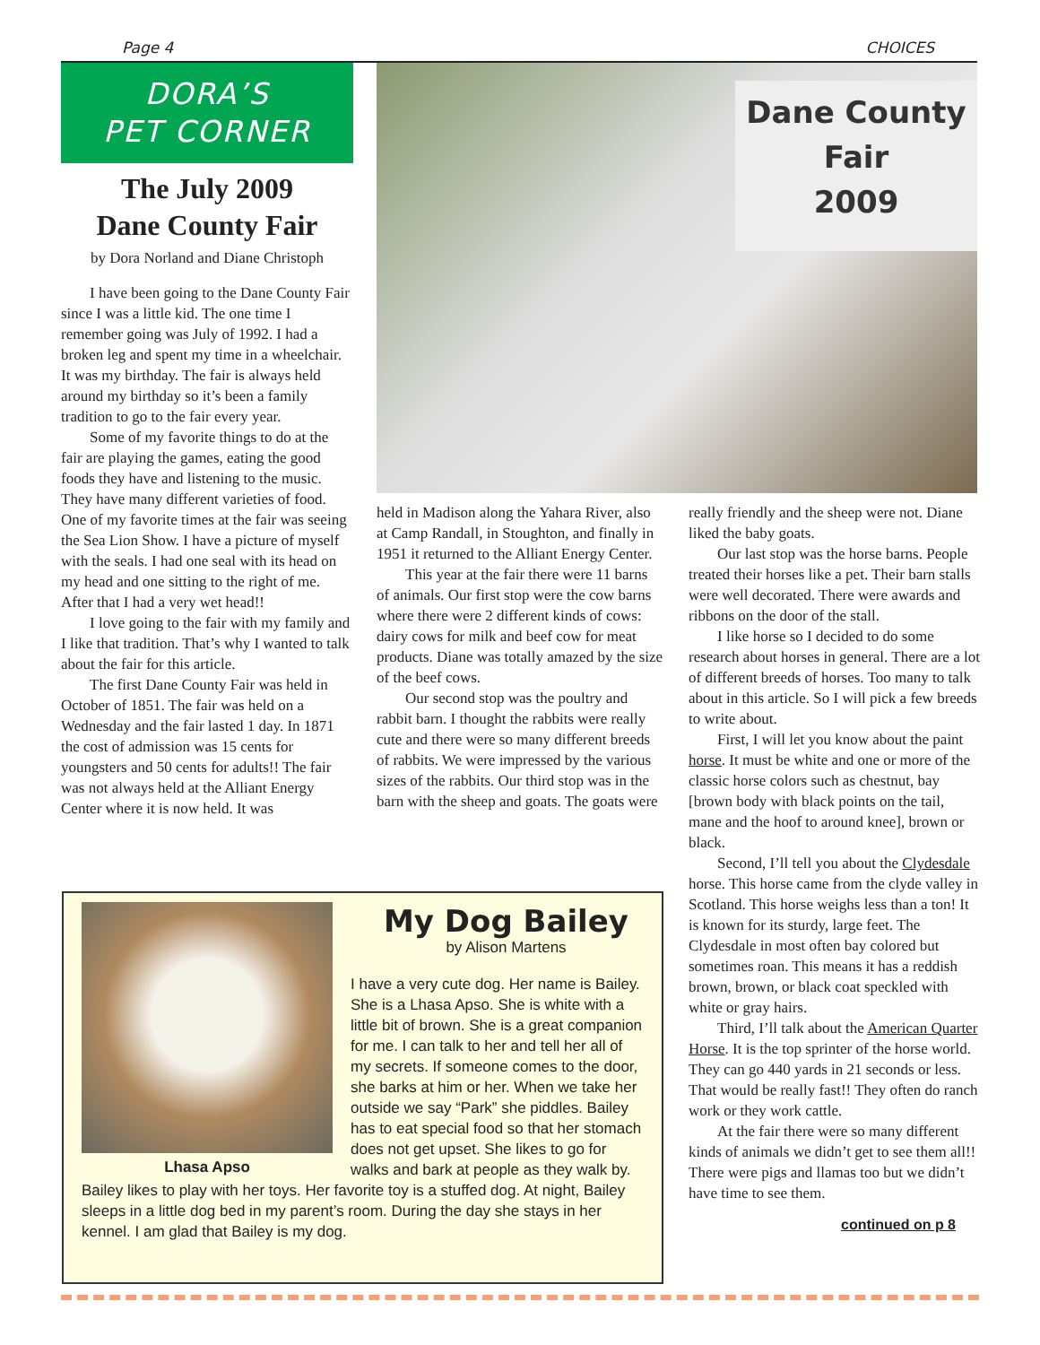Page 4 CHOICES
DORA’S
PET CORNER
The July 2009
Dane County Fair
by Dora Norland and Diane Christoph
I have been going to the Dane County Fair since I was a little kid. The one time I remember going was July of 1992. I had a broken leg and spent my time in a wheelchair. It was my birthday. The fair is always held around my birthday so it’s been a family tradition to go to the fair every year.
Some of my favorite things to do at the fair are playing the games, eating the good foods they have and listening to the music. They have many different varieties of food. One of my favorite times at the fair was seeing the Sea Lion Show. I have a picture of myself with the seals. I had one seal with its head on my head and one sitting to the right of me. After that I had a very wet head!!
I love going to the fair with my family and I like that tradition. That’s why I wanted to talk about the fair for this article.
The first Dane County Fair was held in October of 1851. The fair was held on a Wednesday and the fair lasted 1 day. In 1871 the cost of admission was 15 cents for youngsters and 50 cents for adults!! The fair was not always held at the Alliant Energy Center where it is now held. It was
Dane County Fair
2009
held in Madison along the Yahara River, also at Camp Randall, in Stoughton, and finally in 1951 it returned to the Alliant Energy Center.
This year at the fair there were 11 barns of animals. Our first stop were the cow barns where there were 2 different kinds of cows: dairy cows for milk and beef cow for meat products. Diane was totally amazed by the size of the beef cows.
Our second stop was the poultry and rabbit barn. I thought the rabbits were really cute and there were so many different breeds of rabbits. We were impressed by the various sizes of the rabbits. Our third stop was in the barn with the sheep and goats. The goats were
really friendly and the sheep were not. Diane liked the baby goats.
Our last stop was the horse barns. People treated their horses like a pet. Their barn stalls were well decorated. There were awards and ribbons on the door of the stall.
I like horse so I decided to do some research about horses in general. There are a lot of different breeds of horses. Too many to talk about in this article. So I will pick a few breeds to write about.
First, I will let you know about the paint horse. It must be white and one or more of the classic horse colors such as chestnut, bay [brown body with black points on the tail, mane and the hoof to around knee], brown or black.
Second, I’ll tell you about the Clydesdale horse. This horse came from the clyde valley in Scotland. This horse weighs less than a ton! It is known for its sturdy, large feet. The Clydesdale in most often bay colored but sometimes roan. This means it has a reddish brown, brown, or black coat speckled with white or gray hairs.
Third, I’ll talk about the American Quarter Horse. It is the top sprinter of the horse world. They can go 440 yards in 21 seconds or less. That would be really fast!! They often do ranch work or they work cattle.
At the fair there were so many different kinds of animals we didn’t get to see them all!! There were pigs and llamas too but we didn’t have time to see them.
continued on p 8
Lhasa Apso
My Dog Bailey
by Alison Martens
I have a very cute dog. Her name is Bailey. She is a Lhasa Apso. She is white with a little bit of brown. She is a great companion for me. I can talk to her and tell her all of my secrets. If someone comes to the door, she barks at him or her. When we take her outside we say “Park” she piddles. Bailey has to eat special food so that her stomach does not get upset. She likes to go for walks and bark at people as they walk by. Bailey likes to play with her toys. Her favorite toy is a stuffed dog. At night, Bailey sleeps in a little dog bed in my parent’s room. During the day she stays in her kennel. I am glad that Bailey is my dog.